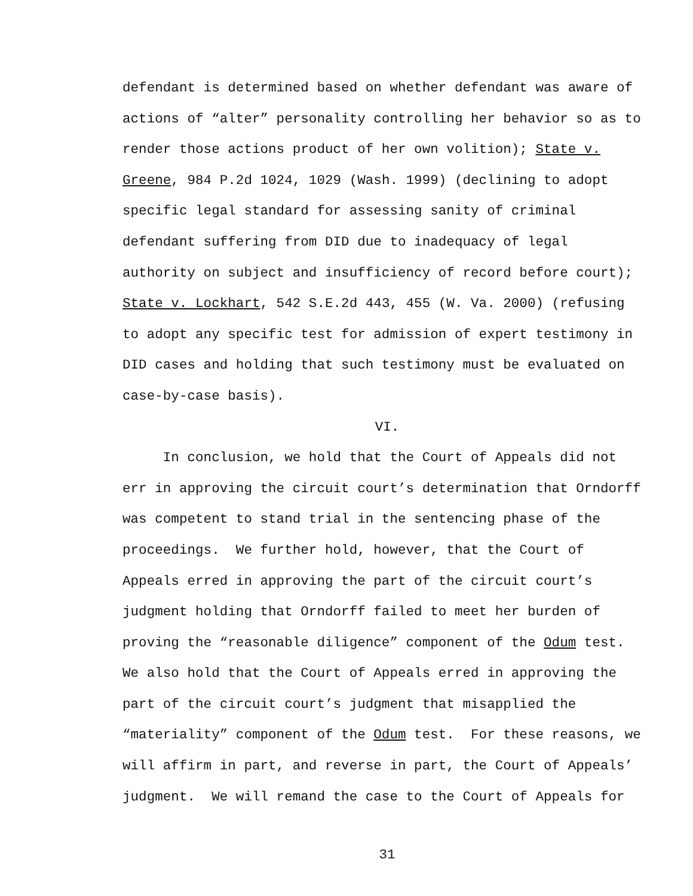defendant is determined based on whether defendant was aware of
actions of “alter” personality controlling her behavior so as to
render those actions product of her own volition); State v.
Greene, 984 P.2d 1024, 1029 (Wash. 1999) (declining to adopt
specific legal standard for assessing sanity of criminal
defendant suffering from DID due to inadequacy of legal
authority on subject and insufficiency of record before court);
State v. Lockhart, 542 S.E.2d 443, 455 (W. Va. 2000) (refusing
to adopt any specific test for admission of expert testimony in
DID cases and holding that such testimony must be evaluated on
case-by-case basis).
VI.
In conclusion, we hold that the Court of Appeals did not
err in approving the circuit court’s determination that Orndorff
was competent to stand trial in the sentencing phase of the
proceedings. We further hold, however, that the Court of
Appeals erred in approving the part of the circuit court’s
judgment holding that Orndorff failed to meet her burden of
proving the “reasonable diligence” component of the Odum test.
We also hold that the Court of Appeals erred in approving the
part of the circuit court’s judgment that misapplied the
“materiality” component of the Odum test. For these reasons, we
will affirm in part, and reverse in part, the Court of Appeals’
judgment. We will remand the case to the Court of Appeals for
31